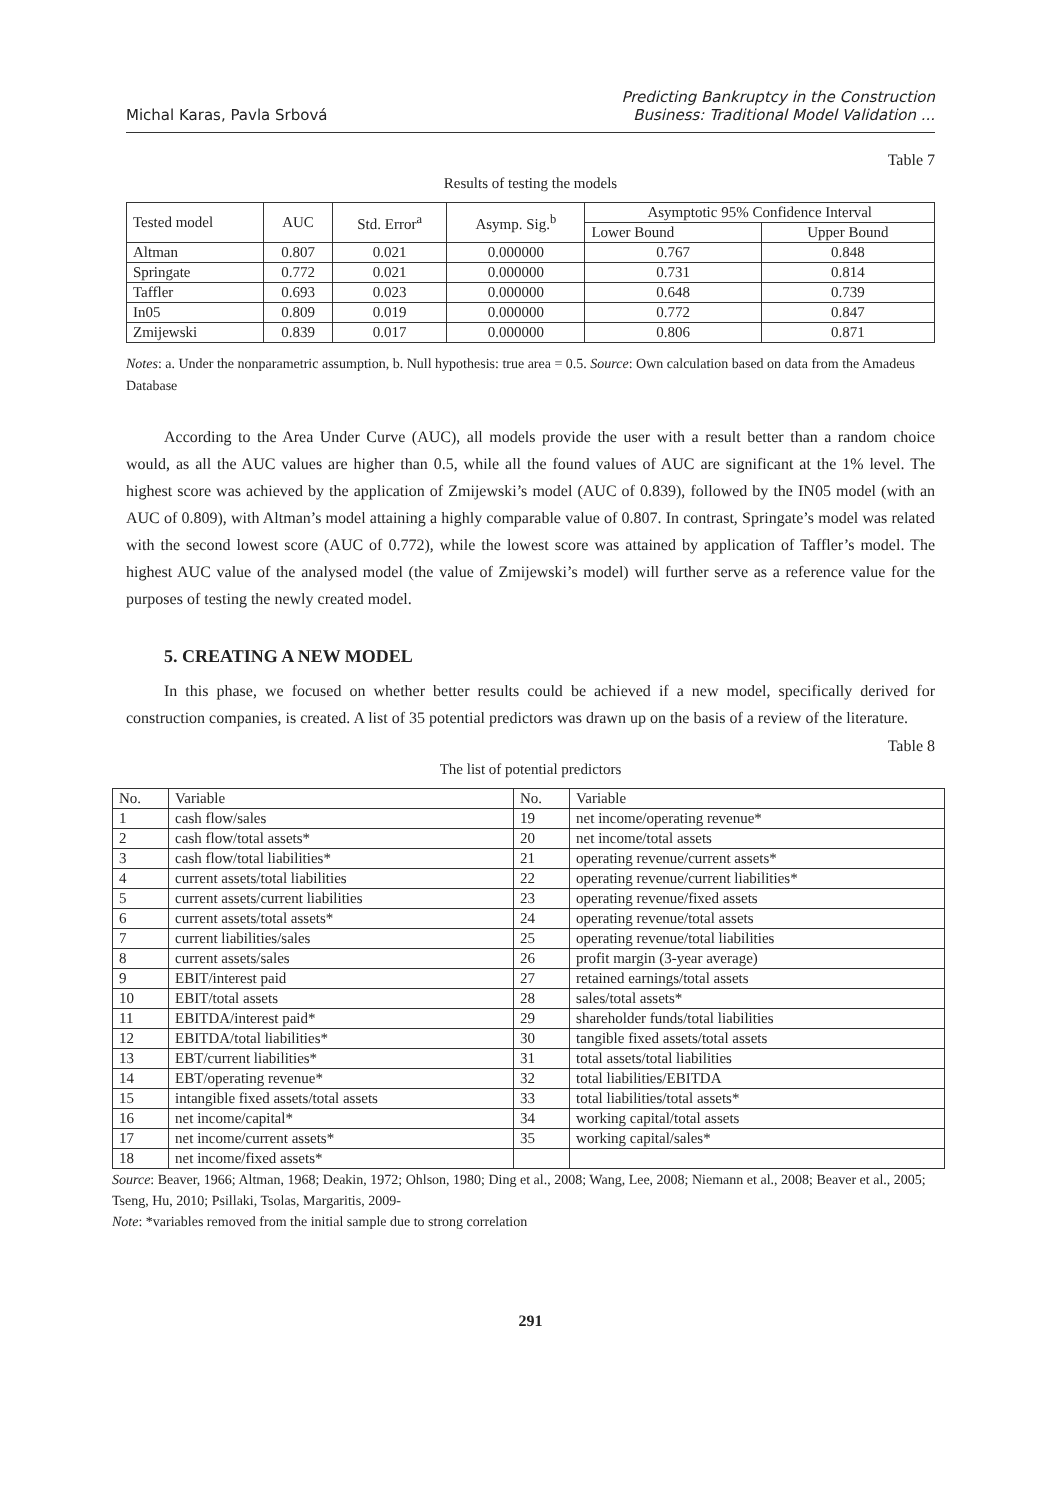Michal Karas, Pavla Srbová
Predicting Bankruptcy in the Construction
Business: Traditional Model Validation ...
Table 7
Results of testing the models
| Tested model | AUC | Std. Error<sup>a</sup> | Asymp. Sig.<sup>b</sup> | Asymptotic 95% Confidence Interval | |
| | | | | Lower Bound | Upper Bound |
| Altman | 0.807 | 0.021 | 0.000000 | 0.767 | 0.848 |
| Springate | 0.772 | 0.021 | 0.000000 | 0.731 | 0.814 |
| Taffler | 0.693 | 0.023 | 0.000000 | 0.648 | 0.739 |
| In05 | 0.809 | 0.019 | 0.000000 | 0.772 | 0.847 |
| Zmijewski | 0.839 | 0.017 | 0.000000 | 0.806 | 0.871 |
Notes: a. Under the nonparametric assumption, b. Null hypothesis: true area = 0.5. Source: Own calculation based on data from the Amadeus Database
According to the Area Under Curve (AUC), all models provide the user with a result better than a random choice would, as all the AUC values are higher than 0.5, while all the found values of AUC are significant at the 1% level. The highest score was achieved by the application of Zmijewski’s model (AUC of 0.839), followed by the IN05 model (with an AUC of 0.809), with Altman’s model attaining a highly comparable value of 0.807. In contrast, Springate’s model was related with the second lowest score (AUC of 0.772), while the lowest score was attained by application of Taffler’s model. The highest AUC value of the analysed model (the value of Zmijewski’s model) will further serve as a reference value for the purposes of testing the newly created model.
5. CREATING A NEW MODEL
In this phase, we focused on whether better results could be achieved if a new model, specifically derived for construction companies, is created. A list of 35 potential predictors was drawn up on the basis of a review of the literature.
Table 8
The list of potential predictors
| No. | Variable | No. | Variable |
| 1 | cash flow/sales | 19 | net income/operating revenue* |
| 2 | cash flow/total assets* | 20 | net income/total assets |
| 3 | cash flow/total liabilities* | 21 | operating revenue/current assets* |
| 4 | current assets/total liabilities | 22 | operating revenue/current liabilities* |
| 5 | current assets/current liabilities | 23 | operating revenue/fixed assets |
| 6 | current assets/total assets* | 24 | operating revenue/total assets |
| 7 | current liabilities/sales | 25 | operating revenue/total liabilities |
| 8 | current assets/sales | 26 | profit margin (3-year average) |
| 9 | EBIT/interest paid | 27 | retained earnings/total assets |
| 10 | EBIT/total assets | 28 | sales/total assets* |
| 11 | EBITDA/interest paid* | 29 | shareholder funds/total liabilities |
| 12 | EBITDA/total liabilities* | 30 | tangible fixed assets/total assets |
| 13 | EBT/current liabilities* | 31 | total assets/total liabilities |
| 14 | EBT/operating revenue* | 32 | total liabilities/EBITDA |
| 15 | intangible fixed assets/total assets | 33 | total liabilities/total assets* |
| 16 | net income/capital* | 34 | working capital/total assets |
| 17 | net income/current assets* | 35 | working capital/sales* |
| 18 | net income/fixed assets* | | |
Source: Beaver, 1966; Altman, 1968; Deakin, 1972; Ohlson, 1980; Ding et al., 2008; Wang, Lee, 2008; Niemann et al., 2008; Beaver et al., 2005; Tseng, Hu, 2010; Psillaki, Tsolas, Margaritis, 2009-
Note: *variables removed from the initial sample due to strong correlation
291